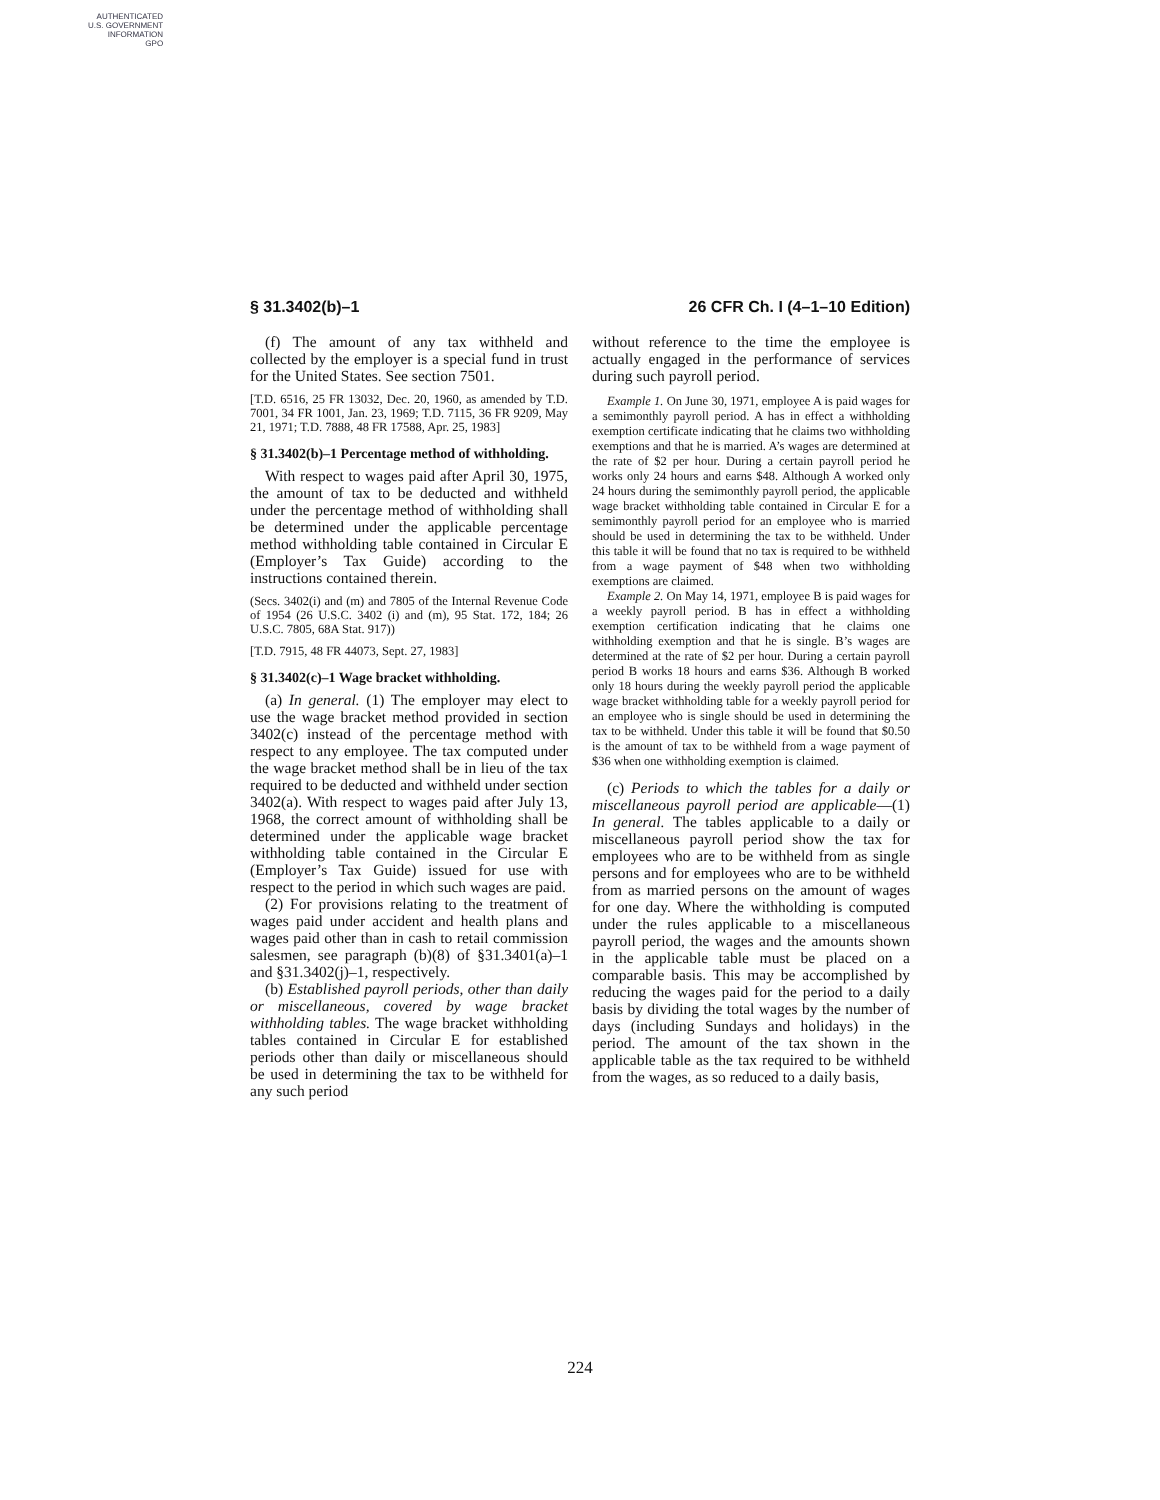AUTHENTICATED
U.S. GOVERNMENT
INFORMATION
GPO
§ 31.3402(b)–1 26 CFR Ch. I (4–1–10 Edition)
(f) The amount of any tax withheld and collected by the employer is a special fund in trust for the United States. See section 7501.
[T.D. 6516, 25 FR 13032, Dec. 20, 1960, as amended by T.D. 7001, 34 FR 1001, Jan. 23, 1969; T.D. 7115, 36 FR 9209, May 21, 1971; T.D. 7888, 48 FR 17588, Apr. 25, 1983]
§ 31.3402(b)–1 Percentage method of withholding.
With respect to wages paid after April 30, 1975, the amount of tax to be deducted and withheld under the percentage method of withholding shall be determined under the applicable percentage method withholding table contained in Circular E (Employer’s Tax Guide) according to the instructions contained therein.
(Secs. 3402(i) and (m) and 7805 of the Internal Revenue Code of 1954 (26 U.S.C. 3402 (i) and (m), 95 Stat. 172, 184; 26 U.S.C. 7805, 68A Stat. 917))
[T.D. 7915, 48 FR 44073, Sept. 27, 1983]
§ 31.3402(c)–1 Wage bracket withholding.
(a) In general. (1) The employer may elect to use the wage bracket method provided in section 3402(c) instead of the percentage method with respect to any employee. The tax computed under the wage bracket method shall be in lieu of the tax required to be deducted and withheld under section 3402(a). With respect to wages paid after July 13, 1968, the correct amount of withholding shall be determined under the applicable wage bracket withholding table contained in the Circular E (Employer’s Tax Guide) issued for use with respect to the period in which such wages are paid.
(2) For provisions relating to the treatment of wages paid under accident and health plans and wages paid other than in cash to retail commission salesmen, see paragraph (b)(8) of §31.3401(a)–1 and §31.3402(j)–1, respectively.
(b) Established payroll periods, other than daily or miscellaneous, covered by wage bracket withholding tables. The wage bracket withholding tables contained in Circular E for established periods other than daily or miscellaneous should be used in determining the tax to be withheld for any such period
without reference to the time the employee is actually engaged in the performance of services during such payroll period.
Example 1. On June 30, 1971, employee A is paid wages for a semimonthly payroll period. A has in effect a withholding exemption certificate indicating that he claims two withholding exemptions and that he is married. A’s wages are determined at the rate of $2 per hour. During a certain payroll period he works only 24 hours and earns $48. Although A worked only 24 hours during the semimonthly payroll period, the applicable wage bracket withholding table contained in Circular E for a semimonthly payroll period for an employee who is married should be used in determining the tax to be withheld. Under this table it will be found that no tax is required to be withheld from a wage payment of $48 when two withholding exemptions are claimed.
Example 2. On May 14, 1971, employee B is paid wages for a weekly payroll period. B has in effect a withholding exemption certification indicating that he claims one withholding exemption and that he is single. B’s wages are determined at the rate of $2 per hour. During a certain payroll period B works 18 hours and earns $36. Although B worked only 18 hours during the weekly payroll period the applicable wage bracket withholding table for a weekly payroll period for an employee who is single should be used in determining the tax to be withheld. Under this table it will be found that $0.50 is the amount of tax to be withheld from a wage payment of $36 when one withholding exemption is claimed.
(c) Periods to which the tables for a daily or miscellaneous payroll period are applicable—(1) In general. The tables applicable to a daily or miscellaneous payroll period show the tax for employees who are to be withheld from as single persons and for employees who are to be withheld from as married persons on the amount of wages for one day. Where the withholding is computed under the rules applicable to a miscellaneous payroll period, the wages and the amounts shown in the applicable table must be placed on a comparable basis. This may be accomplished by reducing the wages paid for the period to a daily basis by dividing the total wages by the number of days (including Sundays and holidays) in the period. The amount of the tax shown in the applicable table as the tax required to be withheld from the wages, as so reduced to a daily basis,
224